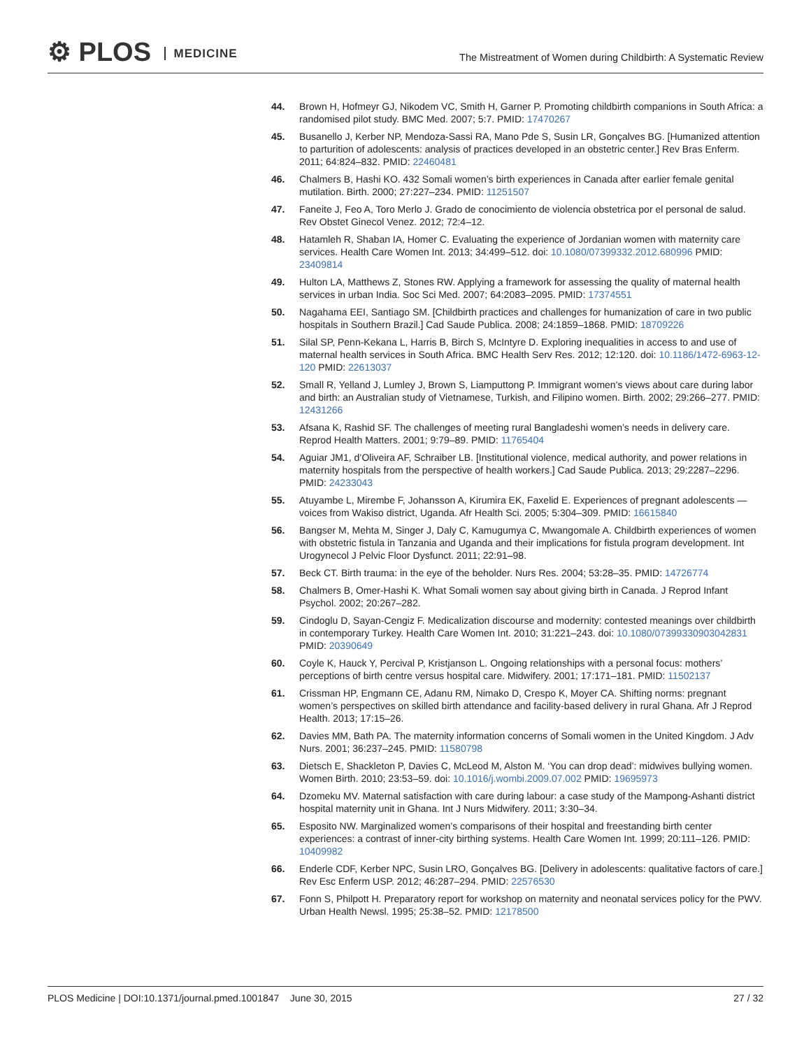⚙ PLOS MEDICINE
The Mistreatment of Women during Childbirth: A Systematic Review
44. Brown H, Hofmeyr GJ, Nikodem VC, Smith H, Garner P. Promoting childbirth companions in South Africa: a randomised pilot study. BMC Med. 2007; 5:7. PMID: 17470267
45. Busanello J, Kerber NP, Mendoza-Sassi RA, Mano Pde S, Susin LR, Gonçalves BG. [Humanized attention to parturition of adolescents: analysis of practices developed in an obstetric center.] Rev Bras Enferm. 2011; 64:824–832. PMID: 22460481
46. Chalmers B, Hashi KO. 432 Somali women’s birth experiences in Canada after earlier female genital mutilation. Birth. 2000; 27:227–234. PMID: 11251507
47. Faneite J, Feo A, Toro Merlo J. Grado de conocimiento de violencia obstetrica por el personal de salud. Rev Obstet Ginecol Venez. 2012; 72:4–12.
48. Hatamleh R, Shaban IA, Homer C. Evaluating the experience of Jordanian women with maternity care services. Health Care Women Int. 2013; 34:499–512. doi: 10.1080/07399332.2012.680996 PMID: 23409814
49. Hulton LA, Matthews Z, Stones RW. Applying a framework for assessing the quality of maternal health services in urban India. Soc Sci Med. 2007; 64:2083–2095. PMID: 17374551
50. Nagahama EEI, Santiago SM. [Childbirth practices and challenges for humanization of care in two public hospitals in Southern Brazil.] Cad Saude Publica. 2008; 24:1859–1868. PMID: 18709226
51. Silal SP, Penn-Kekana L, Harris B, Birch S, McIntyre D. Exploring inequalities in access to and use of maternal health services in South Africa. BMC Health Serv Res. 2012; 12:120. doi: 10.1186/1472-6963-12-120 PMID: 22613037
52. Small R, Yelland J, Lumley J, Brown S, Liamputtong P. Immigrant women’s views about care during labor and birth: an Australian study of Vietnamese, Turkish, and Filipino women. Birth. 2002; 29:266–277. PMID: 12431266
53. Afsana K, Rashid SF. The challenges of meeting rural Bangladeshi women’s needs in delivery care. Reprod Health Matters. 2001; 9:79–89. PMID: 11765404
54. Aguiar JM1, d’Oliveira AF, Schraiber LB. [Institutional violence, medical authority, and power relations in maternity hospitals from the perspective of health workers.] Cad Saude Publica. 2013; 29:2287–2296. PMID: 24233043
55. Atuyambe L, Mirembe F, Johansson A, Kirumira EK, Faxelid E. Experiences of pregnant adolescents —voices from Wakiso district, Uganda. Afr Health Sci. 2005; 5:304–309. PMID: 16615840
56. Bangser M, Mehta M, Singer J, Daly C, Kamugumya C, Mwangomale A. Childbirth experiences of women with obstetric fistula in Tanzania and Uganda and their implications for fistula program development. Int Urogynecol J Pelvic Floor Dysfunct. 2011; 22:91–98.
57. Beck CT. Birth trauma: in the eye of the beholder. Nurs Res. 2004; 53:28–35. PMID: 14726774
58. Chalmers B, Omer-Hashi K. What Somali women say about giving birth in Canada. J Reprod Infant Psychol. 2002; 20:267–282.
59. Cindoglu D, Sayan-Cengiz F. Medicalization discourse and modernity: contested meanings over childbirth in contemporary Turkey. Health Care Women Int. 2010; 31:221–243. doi: 10.1080/07399330903042831 PMID: 20390649
60. Coyle K, Hauck Y, Percival P, Kristjanson L. Ongoing relationships with a personal focus: mothers’ perceptions of birth centre versus hospital care. Midwifery. 2001; 17:171–181. PMID: 11502137
61. Crissman HP, Engmann CE, Adanu RM, Nimako D, Crespo K, Moyer CA. Shifting norms: pregnant women’s perspectives on skilled birth attendance and facility-based delivery in rural Ghana. Afr J Reprod Health. 2013; 17:15–26.
62. Davies MM, Bath PA. The maternity information concerns of Somali women in the United Kingdom. J Adv Nurs. 2001; 36:237–245. PMID: 11580798
63. Dietsch E, Shackleton P, Davies C, McLeod M, Alston M. ‘You can drop dead’: midwives bullying women. Women Birth. 2010; 23:53–59. doi: 10.1016/j.wombi.2009.07.002 PMID: 19695973
64. Dzomeku MV. Maternal satisfaction with care during labour: a case study of the Mampong-Ashanti district hospital maternity unit in Ghana. Int J Nurs Midwifery. 2011; 3:30–34.
65. Esposito NW. Marginalized women’s comparisons of their hospital and freestanding birth center experiences: a contrast of inner-city birthing systems. Health Care Women Int. 1999; 20:111–126. PMID: 10409982
66. Enderle CDF, Kerber NPC, Susin LRO, Gonçalves BG. [Delivery in adolescents: qualitative factors of care.] Rev Esc Enferm USP. 2012; 46:287–294. PMID: 22576530
67. Fonn S, Philpott H. Preparatory report for workshop on maternity and neonatal services policy for the PWV. Urban Health Newsl. 1995; 25:38–52. PMID: 12178500
PLOS Medicine | DOI:10.1371/journal.pmed.1001847 June 30, 2015 27 / 32